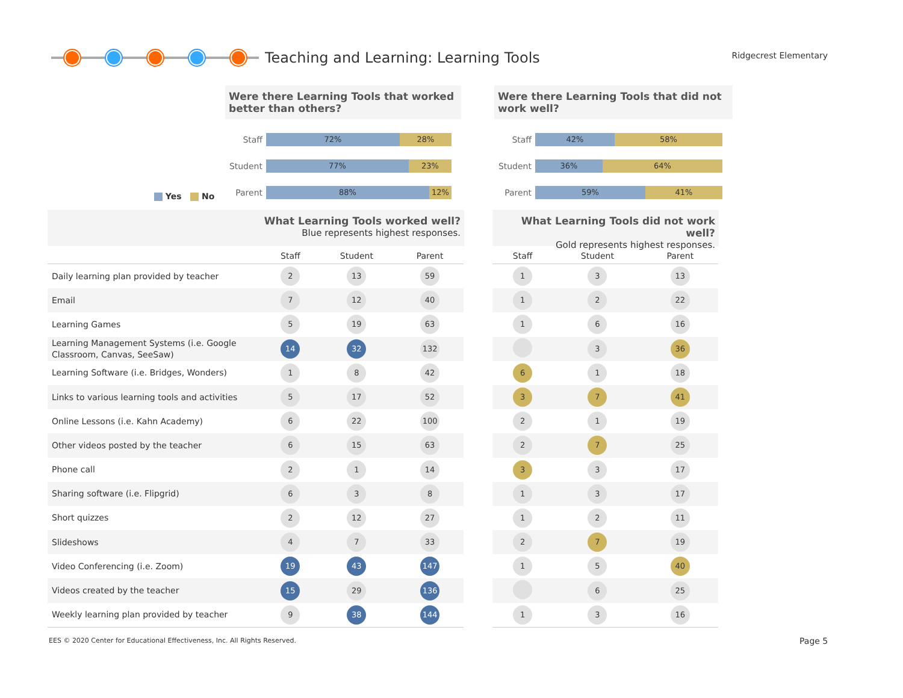Teaching and Learning: Learning Tools
Ridgecrest Elementary
Were there Learning Tools that worked better than others?
Staff
72% 28%
Student
77% 23%
Parent
88% 12%
Yes No
Were there Learning Tools that did not work well?
Staff
42% 58%
Student
36% 64%
Parent
59% 41%
What Learning Tools worked well?
Blue represents highest responses.
What Learning Tools did not work well?
Gold represents highest responses.
| | Staff | Student | Parent |
| --- | --- | --- | --- |
| Daily learning plan provided by teacher | 2 | 13 | 59 |
| Email | 7 | 12 | 40 |
| Learning Games | 5 | 19 | 63 |
| Learning Management Systems (i.e. Google Classroom, Canvas, SeeSaw) | 14 | 32 | 132 |
| Learning Software (i.e. Bridges, Wonders) | 1 | 8 | 42 |
| Links to various learning tools and activities | 5 | 17 | 52 |
| Online Lessons (i.e. Kahn Academy) | 6 | 22 | 100 |
| Other videos posted by the teacher | 6 | 15 | 63 |
| Phone call | 2 | 1 | 14 |
| Sharing software (i.e. Flipgrid) | 6 | 3 | 8 |
| Short quizzes | 2 | 12 | 27 |
| Slideshows | 4 | 7 | 33 |
| Video Conferencing (i.e. Zoom) | 19 | 43 | 147 |
| Videos created by the teacher | 15 | 29 | 136 |
| Weekly learning plan provided by teacher | 9 | 38 | 144 |
| Staff | Student | Parent |
| --- | --- | --- |
| 1 | 3 | 13 |
| 1 | 2 | 22 |
| 1 | 6 | 16 |
| | 3 | 36 |
| 6 | 1 | 18 |
| 3 | 7 | 41 |
| 2 | 1 | 19 |
| 2 | 7 | 25 |
| 3 | 3 | 17 |
| 1 | 3 | 17 |
| 1 | 2 | 11 |
| 2 | 7 | 19 |
| 1 | 5 | 40 |
| | 6 | 25 |
| 1 | 3 | 16 |
EES © 2020 Center for Educational Effectiveness, Inc. All Rights Reserved.
Page 5